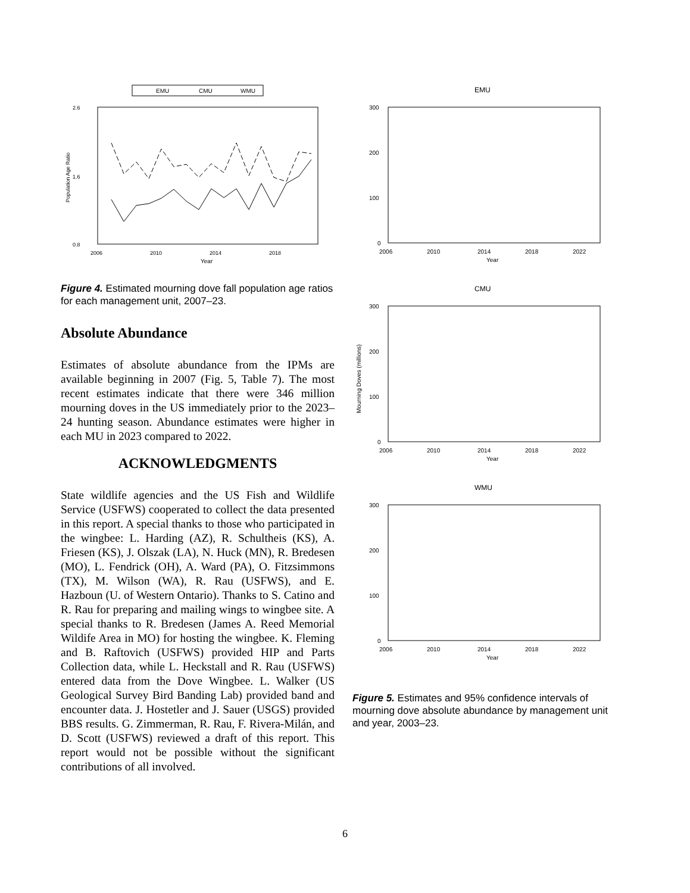EMU
CMU
WMU
2.6
1.6
0.8
2006
2010
2014
2018
Year
Population Age Ratio
Figure 4. Estimated mourning dove fall population age ratios for each management unit, 2007–23.
Absolute Abundance
Estimates of absolute abundance from the IPMs are available beginning in 2007 (Fig. 5, Table 7). The most recent estimates indicate that there were 346 million mourning doves in the US immediately prior to the 2023–24 hunting season. Abundance estimates were higher in each MU in 2023 compared to 2022.
ACKNOWLEDGMENTS
State wildlife agencies and the US Fish and Wildlife Service (USFWS) cooperated to collect the data presented in this report. A special thanks to those who participated in the wingbee: L. Harding (AZ), R. Schultheis (KS), A. Friesen (KS), J. Olszak (LA), N. Huck (MN), R. Bredesen (MO), L. Fendrick (OH), A. Ward (PA), O. Fitzsimmons (TX), M. Wilson (WA), R. Rau (USFWS), and E. Hazboun (U. of Western Ontario). Thanks to S. Catino and R. Rau for preparing and mailing wings to wingbee site. A special thanks to R. Bredesen (James A. Reed Memorial Wildife Area in MO) for hosting the wingbee. K. Fleming and B. Raftovich (USFWS) provided HIP and Parts Collection data, while L. Heckstall and R. Rau (USFWS) entered data from the Dove Wingbee. L. Walker (US Geological Survey Bird Banding Lab) provided band and encounter data. J. Hostetler and J. Sauer (USGS) provided BBS results. G. Zimmerman, R. Rau, F. Rivera-Milán, and D. Scott (USFWS) reviewed a draft of this report. This report would not be possible without the significant contributions of all involved.
EMU
300
200
100
0
2006
2010
2014
2018
2022
Year
CMU
300
200
100
0
Mourning Doves (millions)
2006
2010
2014
2018
2022
Year
WMU
300
200
100
0
2006
2010
2014
2018
2022
Year
Figure 5. Estimates and 95% confidence intervals of mourning dove absolute abundance by management unit and year, 2003–23.
6